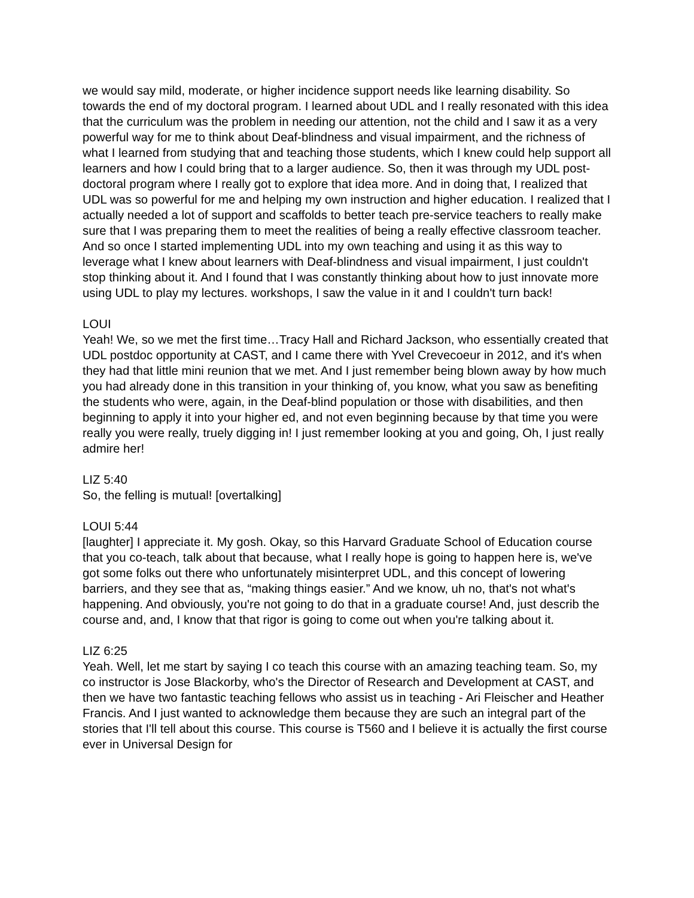we would say mild, moderate, or higher incidence support needs like learning disability. So towards the end of my doctoral program. I learned about UDL and I really resonated with this idea that the curriculum was the problem in needing our attention, not the child and I saw it as a very powerful way for me to think about Deaf-blindness and visual impairment, and the richness of what I learned from studying that and teaching those students, which I knew could help support all learners and how I could bring that to a larger audience. So, then it was through my UDL post-doctoral program where I really got to explore that idea more. And in doing that, I realized that UDL was so powerful for me and helping my own instruction and higher education. I realized that I actually needed a lot of support and scaffolds to better teach pre-service teachers to really make sure that I was preparing them to meet the realities of being a really effective classroom teacher. And so once I started implementing UDL into my own teaching and using it as this way to leverage what I knew about learners with Deaf-blindness and visual impairment, I just couldn't stop thinking about it. And I found that I was constantly thinking about how to just innovate more using UDL to play my lectures. workshops, I saw the value in it and I couldn't turn back!
LOUI
Yeah! We, so we met the first time…Tracy Hall and Richard Jackson, who essentially created that UDL postdoc opportunity at CAST, and I came there with Yvel Crevecoeur in 2012, and it's when they had that little mini reunion that we met. And I just remember being blown away by how much you had already done in this transition in your thinking of, you know, what you saw as benefiting the students who were, again, in the Deaf-blind population or those with disabilities, and then beginning to apply it into your higher ed, and not even beginning because by that time you were really you were really, truely digging in! I just remember looking at you and going, Oh, I just really admire her!
LIZ 5:40
So, the felling is mutual! [overtalking]
LOUI 5:44
[laughter] I appreciate it. My gosh. Okay, so this Harvard Graduate School of Education course that you co-teach, talk about that because, what I really hope is going to happen here is, we've got some folks out there who unfortunately misinterpret UDL, and this concept of lowering barriers, and they see that as, “making things easier.” And we know, uh no, that's not what's happening. And obviously, you're not going to do that in a graduate course! And, just describ the course and, and, I know that that rigor is going to come out when you're talking about it.
LIZ 6:25
Yeah. Well, let me start by saying I co teach this course with an amazing teaching team. So, my co instructor is Jose Blackorby, who's the Director of Research and Development at CAST, and then we have two fantastic teaching fellows who assist us in teaching - Ari Fleischer and Heather Francis. And I just wanted to acknowledge them because they are such an integral part of the stories that I'll tell about this course. This course is T560 and I believe it is actually the first course ever in Universal Design for